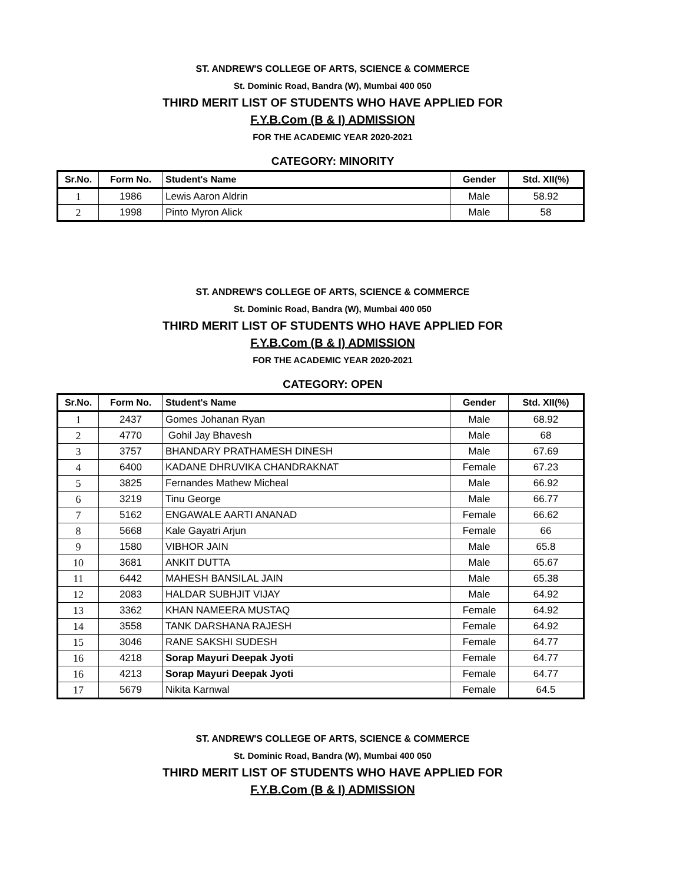ST. ANDREW'S COLLEGE OF ARTS, SCIENCE & COMMERCE
St. Dominic Road, Bandra (W), Mumbai 400 050
THIRD MERIT LIST OF STUDENTS WHO HAVE APPLIED FOR
F.Y.B.Com (B & I) ADMISSION
FOR THE ACADEMIC YEAR 2020-2021
CATEGORY: MINORITY
| Sr.No. | Form No. | Student's Name | Gender | Std. XII(%) |
| --- | --- | --- | --- | --- |
| 1 | 1986 | Lewis Aaron Aldrin | Male | 58.92 |
| 2 | 1998 | Pinto Myron Alick | Male | 58 |
ST. ANDREW'S COLLEGE OF ARTS, SCIENCE & COMMERCE
St. Dominic Road, Bandra (W), Mumbai 400 050
THIRD MERIT LIST OF STUDENTS WHO HAVE APPLIED FOR
F.Y.B.Com (B & I) ADMISSION
FOR THE ACADEMIC YEAR 2020-2021
CATEGORY: OPEN
| Sr.No. | Form No. | Student's Name | Gender | Std. XII(%) |
| --- | --- | --- | --- | --- |
| 1 | 2437 | Gomes Johanan Ryan | Male | 68.92 |
| 2 | 4770 | Gohil Jay Bhavesh | Male | 68 |
| 3 | 3757 | BHANDARY PRATHAMESH DINESH | Male | 67.69 |
| 4 | 6400 | KADANE DHRUVIKA CHANDRAKNAT | Female | 67.23 |
| 5 | 3825 | Fernandes Mathew Micheal | Male | 66.92 |
| 6 | 3219 | Tinu George | Male | 66.77 |
| 7 | 5162 | ENGAWALE AARTI ANANAD | Female | 66.62 |
| 8 | 5668 | Kale Gayatri Arjun | Female | 66 |
| 9 | 1580 | VIBHOR JAIN | Male | 65.8 |
| 10 | 3681 | ANKIT DUTTA | Male | 65.67 |
| 11 | 6442 | MAHESH BANSILAL JAIN | Male | 65.38 |
| 12 | 2083 | HALDAR SUBHJIT VIJAY | Male | 64.92 |
| 13 | 3362 | KHAN NAMEERA MUSTAQ | Female | 64.92 |
| 14 | 3558 | TANK DARSHANA RAJESH | Female | 64.92 |
| 15 | 3046 | RANE SAKSHI SUDESH | Female | 64.77 |
| 16 | 4218 | Sorap Mayuri Deepak Jyoti | Female | 64.77 |
| 16 | 4213 | Sorap Mayuri Deepak Jyoti | Female | 64.77 |
| 17 | 5679 | Nikita Karnwal | Female | 64.5 |
ST. ANDREW'S COLLEGE OF ARTS, SCIENCE & COMMERCE
St. Dominic Road, Bandra (W), Mumbai 400 050
THIRD MERIT LIST OF STUDENTS WHO HAVE APPLIED FOR
F.Y.B.Com (B & I) ADMISSION